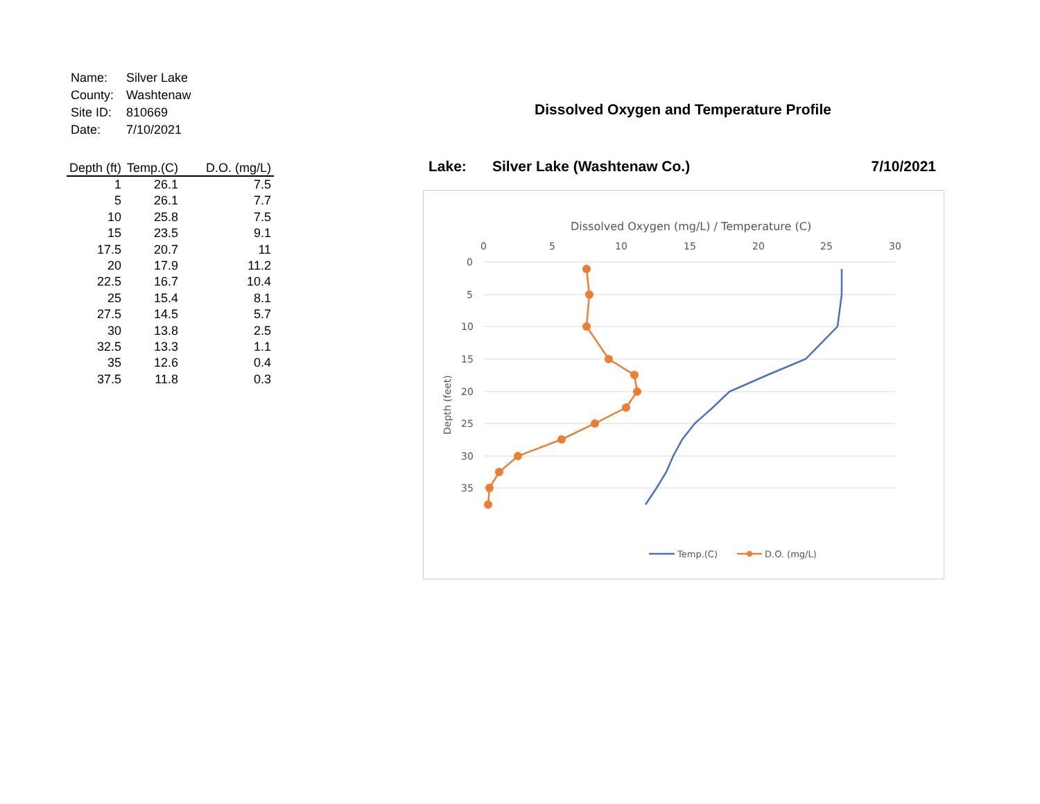| Name: | Silver Lake |
| County: | Washtenaw |
| Site ID: | 810669 |
| Date: | 7/10/2021 |
| Depth (ft) | Temp.(C) | D.O. (mg/L) |
| --- | --- | --- |
| 1 | 26.1 | 7.5 |
| 5 | 26.1 | 7.7 |
| 10 | 25.8 | 7.5 |
| 15 | 23.5 | 9.1 |
| 17.5 | 20.7 | 11 |
| 20 | 17.9 | 11.2 |
| 22.5 | 16.7 | 10.4 |
| 25 | 15.4 | 8.1 |
| 27.5 | 14.5 | 5.7 |
| 30 | 13.8 | 2.5 |
| 32.5 | 13.3 | 1.1 |
| 35 | 12.6 | 0.4 |
| 37.5 | 11.8 | 0.3 |
Dissolved Oxygen and Temperature Profile
Lake: Silver Lake (Washtenaw Co.) 7/10/2021
Dissolved Oxygen (mg/L) / Temperature (C)
0
5
10
15
20
25
30
0
5
10
15
20
25
30
35
Depth (feet)
Temp.(C)
D.O. (mg/L)